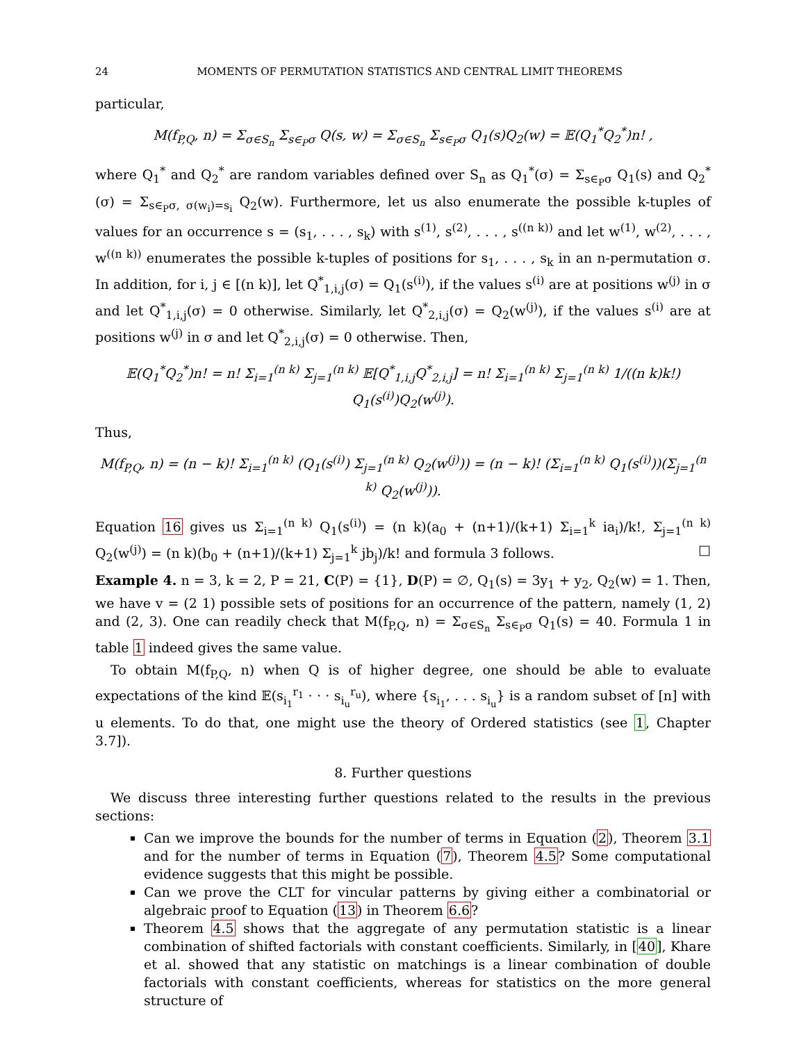24 MOMENTS OF PERMUTATION STATISTICS AND CENTRAL LIMIT THEOREMS
particular,
M(f<sub>P,Q</sub>, n) = Σ<sub>σ∈S<sub>n</sub></sub> Σ<sub>s∈<sub>P</sub>σ</sub> Q(s, w) = Σ<sub>σ∈S<sub>n</sub></sub> Σ<sub>s∈<sub>P</sub>σ</sub> Q<sub>1</sub>(s)Q<sub>2</sub>(w) = 𝔼(Q<sub>1</sub><sup>*</sup>Q<sub>2</sub><sup>*</sup>)n! ,
where Q<sub>1</sub><sup>*</sup> and Q<sub>2</sub><sup>*</sup> are random variables defined over S<sub>n</sub> as Q<sub>1</sub><sup>*</sup>(σ) = Σ<sub>s∈<sub>P</sub>σ</sub> Q<sub>1</sub>(s) and Q<sub>2</sub><sup>*</sup>(σ) = Σ<sub>s∈<sub>P</sub>σ, σ(w<sub>i</sub>)=s<sub>i</sub></sub> Q<sub>2</sub>(w). Furthermore, let us also enumerate the possible k-tuples of values for an occurrence s = (s<sub>1</sub>, . . . , s<sub>k</sub>) with s<sup>(1)</sup>, s<sup>(2)</sup>, . . . , s<sup>((n k))</sup> and let w<sup>(1)</sup>, w<sup>(2)</sup>, . . . , w<sup>((n k))</sup> enumerates the possible k-tuples of positions for s<sub>1</sub>, . . . , s<sub>k</sub> in an n-permutation σ. In addition, for i, j ∈ [(n k)], let Q<sup>*</sup><sub>1,i,j</sub>(σ) = Q<sub>1</sub>(s<sup>(i)</sup>), if the values s<sup>(i)</sup> are at positions w<sup>(j)</sup> in σ and let Q<sup>*</sup><sub>1,i,j</sub>(σ) = 0 otherwise. Similarly, let Q<sup>*</sup><sub>2,i,j</sub>(σ) = Q<sub>2</sub>(w<sup>(j)</sup>), if the values s<sup>(i)</sup> are at positions w<sup>(j)</sup> in σ and let Q<sup>*</sup><sub>2,i,j</sub>(σ) = 0 otherwise. Then,
𝔼(Q<sub>1</sub><sup>*</sup>Q<sub>2</sub><sup>*</sup>)n! = n! Σ<sub>i=1</sub><sup>(n k)</sup> Σ<sub>j=1</sub><sup>(n k)</sup> 𝔼[Q<sup>*</sup><sub>1,i,j</sub>Q<sup>*</sup><sub>2,i,j</sub>] = n! Σ<sub>i=1</sub><sup>(n k)</sup> Σ<sub>j=1</sub><sup>(n k)</sup> 1/((n k)k!) Q<sub>1</sub>(s<sup>(i)</sup>)Q<sub>2</sub>(w<sup>(j)</sup>).
Thus,
M(f<sub>P,Q</sub>, n) = (n − k)! Σ<sub>i=1</sub><sup>(n k)</sup> (Q<sub>1</sub>(s<sup>(i)</sup>) Σ<sub>j=1</sub><sup>(n k)</sup> Q<sub>2</sub>(w<sup>(j)</sup>)) = (n − k)! (Σ<sub>i=1</sub><sup>(n k)</sup> Q<sub>1</sub>(s<sup>(i)</sup>))(Σ<sub>j=1</sub><sup>(n k)</sup> Q<sub>2</sub>(w<sup>(j)</sup>)).
Equation 16 gives us Σ<sub>i=1</sub><sup>(n k)</sup> Q<sub>1</sub>(s<sup>(i)</sup>) = (n k)(a<sub>0</sub> + (n+1)/(k+1) Σ<sub>i=1</sub><sup>k</sup> ia<sub>i</sub>)/k!, Σ<sub>j=1</sub><sup>(n k)</sup> Q<sub>2</sub>(w<sup>(j)</sup>) = (n k)(b<sub>0</sub> + (n+1)/(k+1) Σ<sub>j=1</sub><sup>k</sup> jb<sub>j</sub>)/k! and formula 3 follows. □
Example 4. n = 3, k = 2, P = 21, C(P) = {1}, D(P) = ∅, Q<sub>1</sub>(s) = 3y<sub>1</sub> + y<sub>2</sub>, Q<sub>2</sub>(w) = 1. Then, we have v = (2 1) possible sets of positions for an occurrence of the pattern, namely (1, 2) and (2, 3). One can readily check that M(f<sub>P,Q</sub>, n) = Σ<sub>σ∈S<sub>n</sub></sub> Σ<sub>s∈<sub>P</sub>σ</sub> Q<sub>1</sub>(s) = 40. Formula 1 in table 1 indeed gives the same value.
To obtain M(f<sub>P,Q</sub>, n) when Q is of higher degree, one should be able to evaluate expectations of the kind 𝔼(s<sub>i<sub>1</sub></sub><sup>r<sub>1</sub></sup> · · · s<sub>i<sub>u</sub></sub><sup>r<sub>u</sub></sup>), where {s<sub>i<sub>1</sub></sub>, . . . s<sub>i<sub>u</sub></sub>} is a random subset of [n] with u elements. To do that, one might use the theory of Ordered statistics (see 1, Chapter 3.7]).
8. Further questions
We discuss three interesting further questions related to the results in the previous sections:
Can we improve the bounds for the number of terms in Equation (2), Theorem 3.1 and for the number of terms in Equation (7), Theorem 4.5? Some computational evidence suggests that this might be possible.
Can we prove the CLT for vincular patterns by giving either a combinatorial or algebraic proof to Equation (13) in Theorem 6.6?
Theorem 4.5 shows that the aggregate of any permutation statistic is a linear combination of shifted factorials with constant coefficients. Similarly, in [40], Khare et al. showed that any statistic on matchings is a linear combination of double factorials with constant coefficients, whereas for statistics on the more general structure of